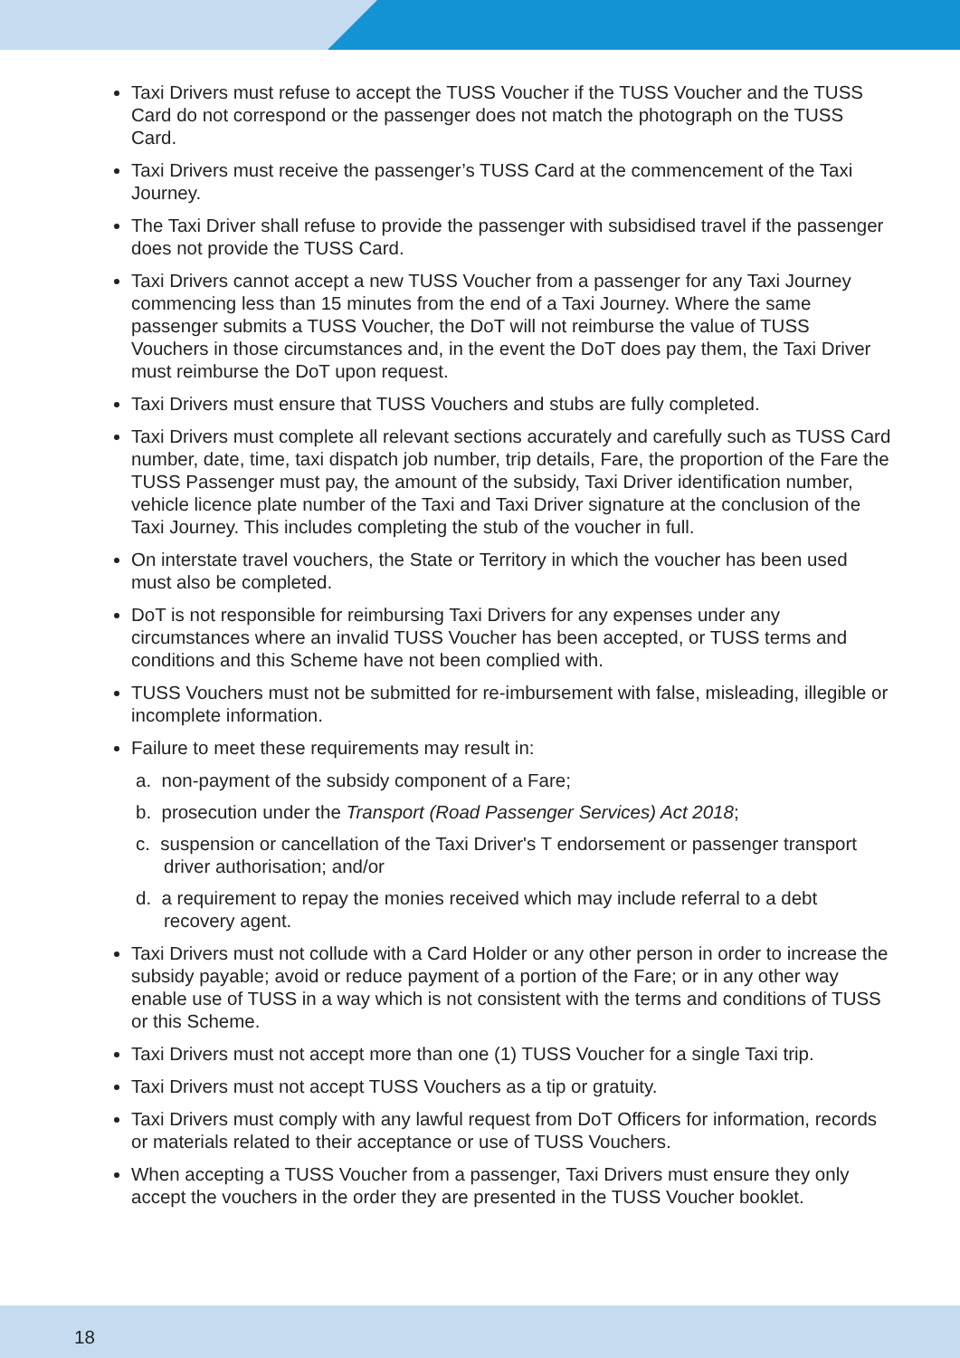Taxi Drivers must refuse to accept the TUSS Voucher if the TUSS Voucher and the TUSS Card do not correspond or the passenger does not match the photograph on the TUSS Card.
Taxi Drivers must receive the passenger’s TUSS Card at the commencement of the Taxi Journey.
The Taxi Driver shall refuse to provide the passenger with subsidised travel if the passenger does not provide the TUSS Card.
Taxi Drivers cannot accept a new TUSS Voucher from a passenger for any Taxi Journey commencing less than 15 minutes from the end of a Taxi Journey. Where the same passenger submits a TUSS Voucher, the DoT will not reimburse the value of TUSS Vouchers in those circumstances and, in the event the DoT does pay them, the Taxi Driver must reimburse the DoT upon request.
Taxi Drivers must ensure that TUSS Vouchers and stubs are fully completed.
Taxi Drivers must complete all relevant sections accurately and carefully such as TUSS Card number, date, time, taxi dispatch job number, trip details, Fare, the proportion of the Fare the TUSS Passenger must pay, the amount of the subsidy, Taxi Driver identification number, vehicle licence plate number of the Taxi and Taxi Driver signature at the conclusion of the Taxi Journey. This includes completing the stub of the voucher in full.
On interstate travel vouchers, the State or Territory in which the voucher has been used must also be completed.
DoT is not responsible for reimbursing Taxi Drivers for any expenses under any circumstances where an invalid TUSS Voucher has been accepted, or TUSS terms and conditions and this Scheme have not been complied with.
TUSS Vouchers must not be submitted for re-imbursement with false, misleading, illegible or incomplete information.
Failure to meet these requirements may result in:
a. non-payment of the subsidy component of a Fare;
b. prosecution under the Transport (Road Passenger Services) Act 2018;
c. suspension or cancellation of the Taxi Driver's T endorsement or passenger transport driver authorisation; and/or
d. a requirement to repay the monies received which may include referral to a debt recovery agent.
Taxi Drivers must not collude with a Card Holder or any other person in order to increase the subsidy payable; avoid or reduce payment of a portion of the Fare; or in any other way enable use of TUSS in a way which is not consistent with the terms and conditions of TUSS or this Scheme.
Taxi Drivers must not accept more than one (1) TUSS Voucher for a single Taxi trip.
Taxi Drivers must not accept TUSS Vouchers as a tip or gratuity.
Taxi Drivers must comply with any lawful request from DoT Officers for information, records or materials related to their acceptance or use of TUSS Vouchers.
When accepting a TUSS Voucher from a passenger, Taxi Drivers must ensure they only accept the vouchers in the order they are presented in the TUSS Voucher booklet.
18